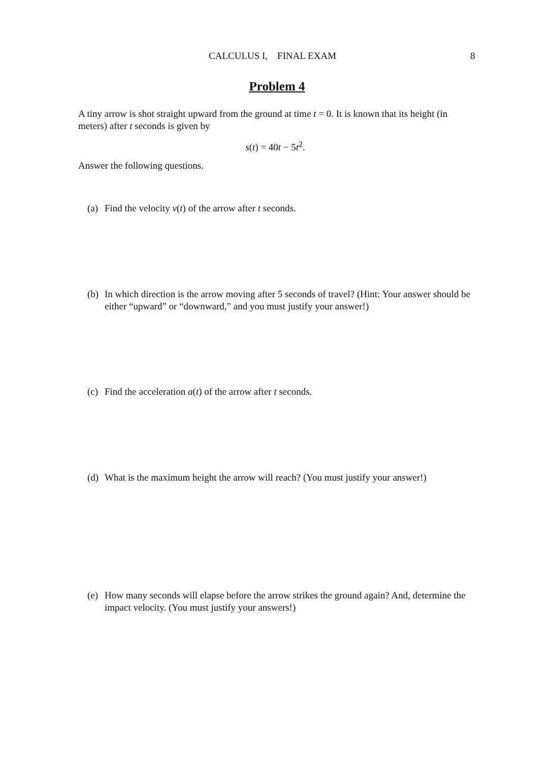CALCULUS I, FINAL EXAM 8
Problem 4
A tiny arrow is shot straight upward from the ground at time t = 0. It is known that its height (in meters) after t seconds is given by
s(t) = 40t − 5t<sup>2</sup>.
Answer the following questions.
(a) Find the velocity v(t) of the arrow after t seconds.
(b) In which direction is the arrow moving after 5 seconds of travel? (Hint: Your answer should be either “upward” or “downward,” and you must justify your answer!)
(c) Find the acceleration a(t) of the arrow after t seconds.
(d) What is the maximum height the arrow will reach? (You must justify your answer!)
(e) How many seconds will elapse before the arrow strikes the ground again? And, determine the impact velocity. (You must justify your answers!)